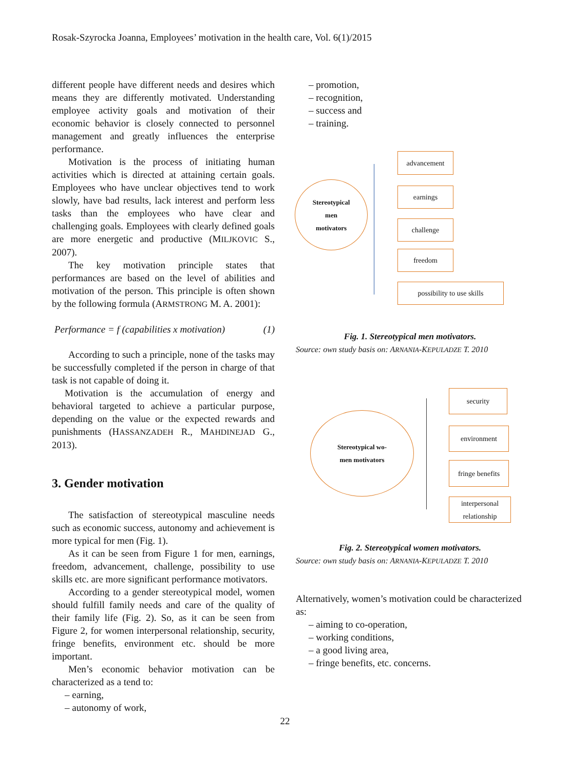Rosak-Szyrocka Joanna, Employees’ motivation in the health care, Vol. 6(1)/2015
different people have different needs and desires which means they are differently motivated. Understanding employee activity goals and motivation of their economic behavior is closely connected to personnel management and greatly influences the enterprise performance.
Motivation is the process of initiating human activities which is directed at attaining certain goals. Employees who have unclear objectives tend to work slowly, have bad results, lack interest and perform less tasks than the employees who have clear and challenging goals. Employees with clearly defined goals are more energetic and productive (MILJKOVIC S., 2007).
The key motivation principle states that performances are based on the level of abilities and motivation of the person. This principle is often shown by the following formula (ARMSTRONG M. A. 2001):
Performance = f (capabilities x motivation) (1)
According to such a principle, none of the tasks may be successfully completed if the person in charge of that task is not capable of doing it.
Motivation is the accumulation of energy and behavioral targeted to achieve a particular purpose, depending on the value or the expected rewards and punishments (HASSANZADEH R., MAHDINEJAD G., 2013).
3. Gender motivation
The satisfaction of stereotypical masculine needs such as economic success, autonomy and achievement is more typical for men (Fig. 1).
As it can be seen from Figure 1 for men, earnings, freedom, advancement, challenge, possibility to use skills etc. are more significant performance motivators.
According to a gender stereotypical model, women should fulfill family needs and care of the quality of their family life (Fig. 2). So, as it can be seen from Figure 2, for women interpersonal relationship, security, fringe benefits, environment etc. should be more important.
Men’s economic behavior motivation can be characterized as a tend to:
– earning,
– autonomy of work,
– promotion,
– recognition,
– success and
– training.
Stereotypical
men
motivators
advancement
earnings
challenge
freedom
possibility to use skills
Fig. 1. Stereotypical men motivators.
Source: own study basis on: ARNANIA-KEPULADZE T. 2010
Stereotypical wo-
men motivators
security
environment
fringe benefits
interpersonal
relationship
Fig. 2. Stereotypical women motivators.
Source: own study basis on: ARNANIA-KEPULADZE T. 2010
Alternatively, women’s motivation could be characterized as:
– aiming to co-operation,
– working conditions,
– a good living area,
– fringe benefits, etc. concerns.
22